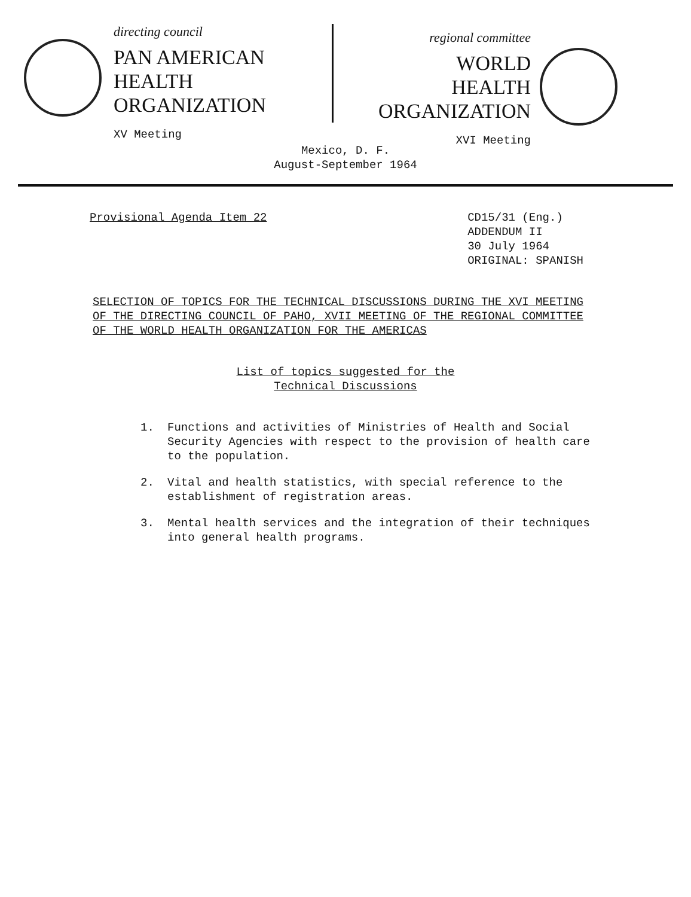directing council
PAN AMERICAN
HEALTH
ORGANIZATION
XV Meeting
regional committee
WORLD
HEALTH
ORGANIZATION
XVI Meeting
Mexico, D. F.
August-September 1964
Provisional Agenda Item 22 CD15/31 (Eng.)
ADDENDUM II
30 July 1964
ORIGINAL: SPANISH
SELECTION OF TOPICS FOR THE TECHNICAL DISCUSSIONS DURING THE XVI MEETING OF THE DIRECTING COUNCIL OF PAHO, XVII MEETING OF THE REGIONAL COMMITTEE OF THE WORLD HEALTH ORGANIZATION FOR THE AMERICAS
List of topics suggested for the
Technical Discussions
1. Functions and activities of Ministries of Health and Social Security Agencies with respect to the provision of health care to the population.
2. Vital and health statistics, with special reference to the establishment of registration areas.
3. Mental health services and the integration of their techniques into general health programs.